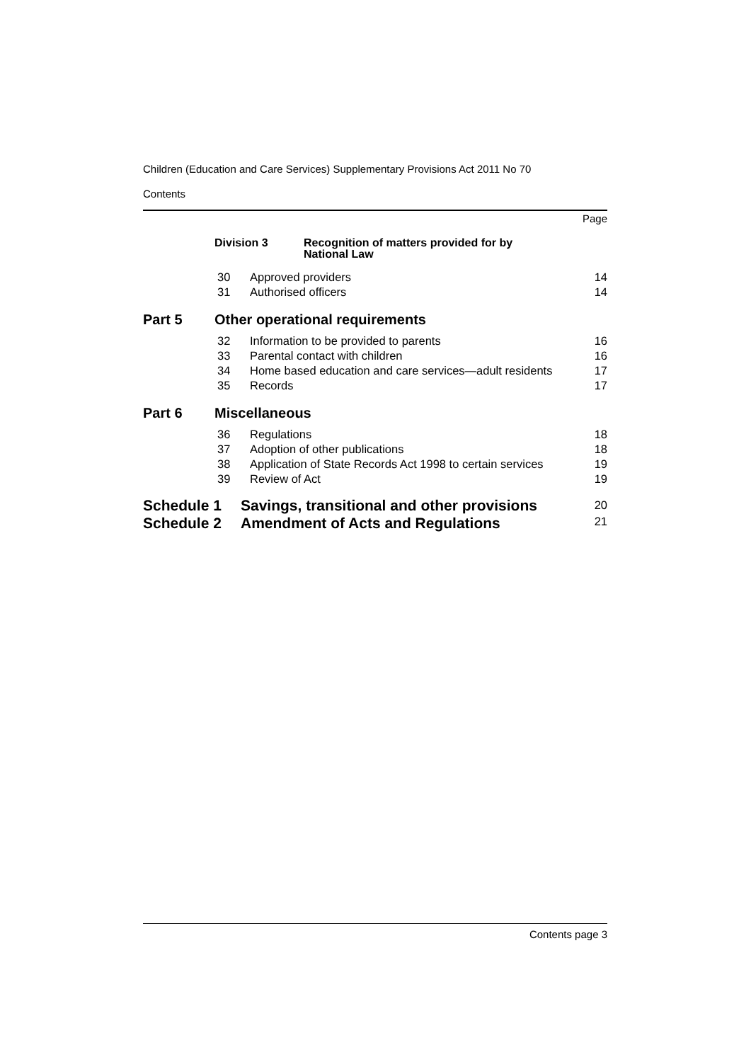Children (Education and Care Services) Supplementary Provisions Act 2011 No 70
Contents
Page
| Division 3 Recognition of matters provided for by National Law | | |
| 30 | Approved providers | 14 |
| 31 | Authorised officers | 14 |
| Part 5 Other operational requirements | | |
| 32 | Information to be provided to parents | 16 |
| 33 | Parental contact with children | 16 |
| 34 | Home based education and care services—adult residents | 17 |
| 35 | Records | 17 |
| Part 6 Miscellaneous | | |
| 36 | Regulations | 18 |
| 37 | Adoption of other publications | 18 |
| 38 | Application of State Records Act 1998 to certain services | 19 |
| 39 | Review of Act | 19 |
| Schedule 1 Savings, transitional and other provisions | | 20 |
| Schedule 2 Amendment of Acts and Regulations | | 21 |
Contents page 3